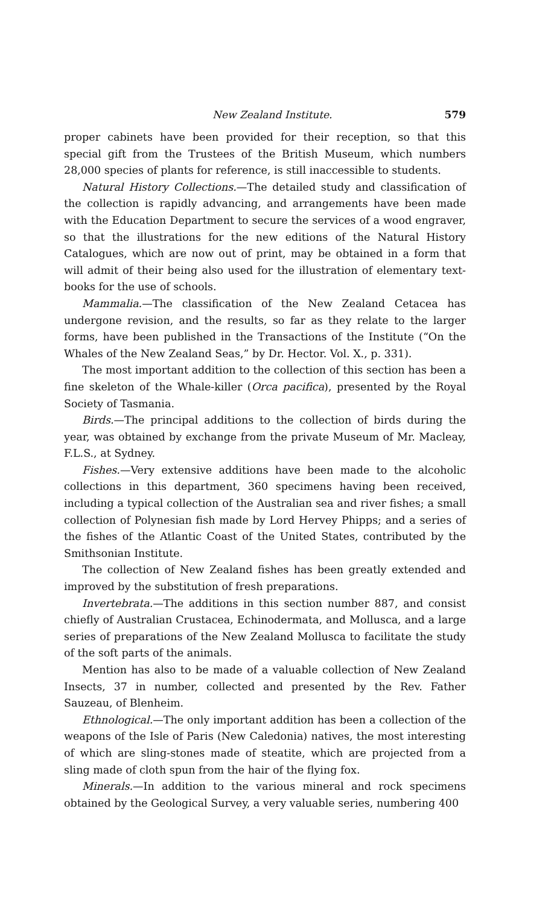New Zealand Institute. 579
proper cabinets have been provided for their reception, so that this special gift from the Trustees of the British Museum, which numbers 28,000 species of plants for reference, is still inaccessible to students.
Natural History Collections.—The detailed study and classification of the collection is rapidly advancing, and arrangements have been made with the Education Department to secure the services of a wood engraver, so that the illustrations for the new editions of the Natural History Catalogues, which are now out of print, may be obtained in a form that will admit of their being also used for the illustration of elementary text-books for the use of schools.
Mammalia.—The classification of the New Zealand Cetacea has undergone revision, and the results, so far as they relate to the larger forms, have been published in the Transactions of the Institute (“On the Whales of the New Zealand Seas,” by Dr. Hector. Vol. X., p. 331).
The most important addition to the collection of this section has been a fine skeleton of the Whale-killer (Orca pacifica), presented by the Royal Society of Tasmania.
Birds.—The principal additions to the collection of birds during the year, was obtained by exchange from the private Museum of Mr. Macleay, F.L.S., at Sydney.
Fishes.—Very extensive additions have been made to the alcoholic collections in this department, 360 specimens having been received, including a typical collection of the Australian sea and river fishes; a small collection of Polynesian fish made by Lord Hervey Phipps; and a series of the fishes of the Atlantic Coast of the United States, contributed by the Smithsonian Institute.
The collection of New Zealand fishes has been greatly extended and improved by the substitution of fresh preparations.
Invertebrata.—The additions in this section number 887, and consist chiefly of Australian Crustacea, Echinodermata, and Mollusca, and a large series of preparations of the New Zealand Mollusca to facilitate the study of the soft parts of the animals.
Mention has also to be made of a valuable collection of New Zealand Insects, 37 in number, collected and presented by the Rev. Father Sauzeau, of Blenheim.
Ethnological.—The only important addition has been a collection of the weapons of the Isle of Paris (New Caledonia) natives, the most interesting of which are sling-stones made of steatite, which are projected from a sling made of cloth spun from the hair of the flying fox.
Minerals.—In addition to the various mineral and rock specimens obtained by the Geological Survey, a very valuable series, numbering 400